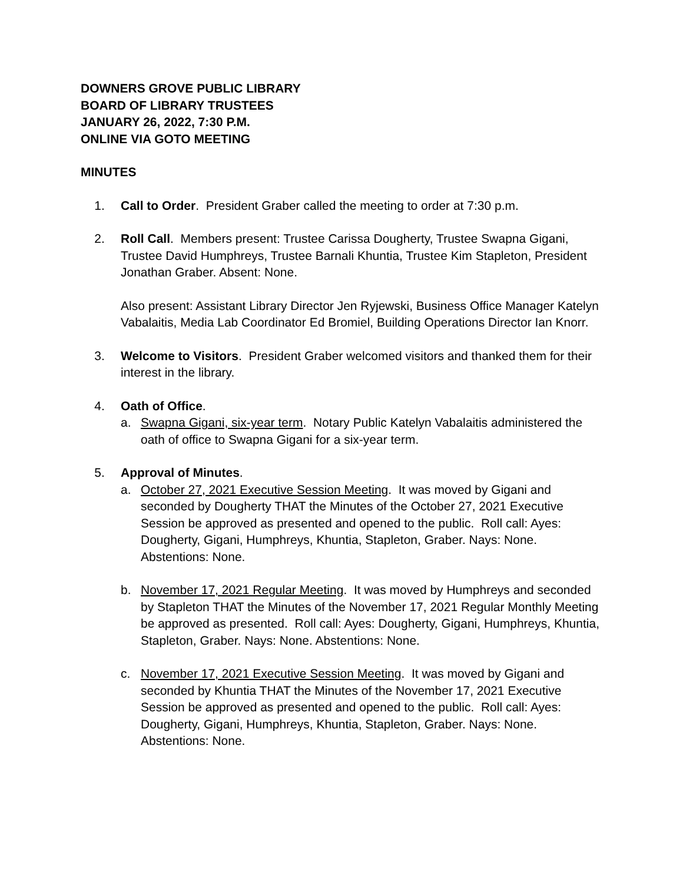DOWNERS GROVE PUBLIC LIBRARY
BOARD OF LIBRARY TRUSTEES
JANUARY 26, 2022, 7:30 P.M.
ONLINE VIA GOTO MEETING
MINUTES
1. Call to Order. President Graber called the meeting to order at 7:30 p.m.
2. Roll Call. Members present: Trustee Carissa Dougherty, Trustee Swapna Gigani, Trustee David Humphreys, Trustee Barnali Khuntia, Trustee Kim Stapleton, President Jonathan Graber. Absent: None.
Also present: Assistant Library Director Jen Ryjewski, Business Office Manager Katelyn Vabalaitis, Media Lab Coordinator Ed Bromiel, Building Operations Director Ian Knorr.
3. Welcome to Visitors. President Graber welcomed visitors and thanked them for their interest in the library.
4. Oath of Office.
a. Swapna Gigani, six-year term. Notary Public Katelyn Vabalaitis administered the oath of office to Swapna Gigani for a six-year term.
5. Approval of Minutes.
a. October 27, 2021 Executive Session Meeting. It was moved by Gigani and seconded by Dougherty THAT the Minutes of the October 27, 2021 Executive Session be approved as presented and opened to the public. Roll call: Ayes: Dougherty, Gigani, Humphreys, Khuntia, Stapleton, Graber. Nays: None. Abstentions: None.
b. November 17, 2021 Regular Meeting. It was moved by Humphreys and seconded by Stapleton THAT the Minutes of the November 17, 2021 Regular Monthly Meeting be approved as presented. Roll call: Ayes: Dougherty, Gigani, Humphreys, Khuntia, Stapleton, Graber. Nays: None. Abstentions: None.
c. November 17, 2021 Executive Session Meeting. It was moved by Gigani and seconded by Khuntia THAT the Minutes of the November 17, 2021 Executive Session be approved as presented and opened to the public. Roll call: Ayes: Dougherty, Gigani, Humphreys, Khuntia, Stapleton, Graber. Nays: None. Abstentions: None.